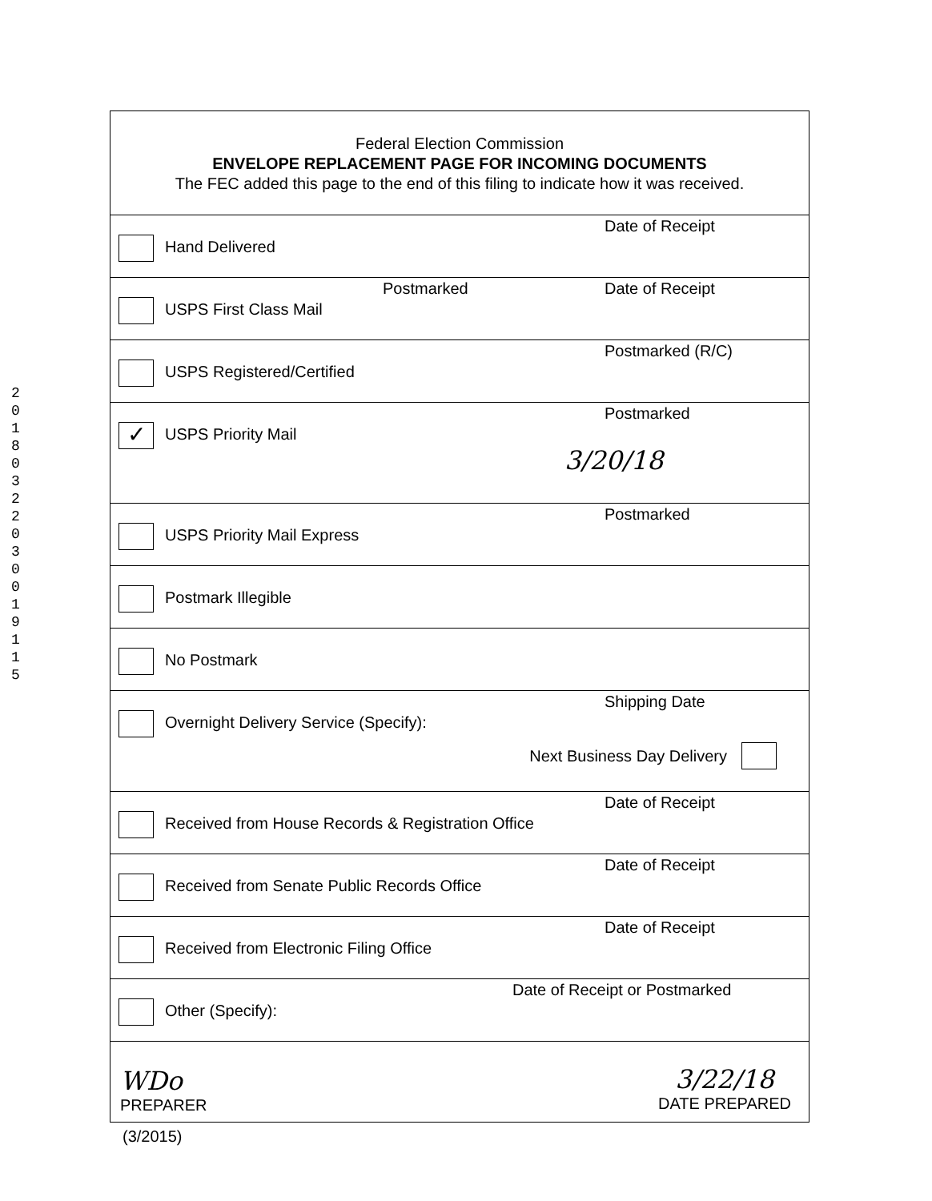2018 0322 0300 1911 5
Federal Election Commission
ENVELOPE REPLACEMENT PAGE FOR INCOMING DOCUMENTS
The FEC added this page to the end of this filing to indicate how it was received.
Hand Delivered
Date of Receipt
USPS First Class Mail
Postmarked Date of Receipt
USPS Registered/Certified
Postmarked (R/C)
✓
USPS Priority Mail
Postmarked
3/20/18
USPS Priority Mail Express
Postmarked
Postmark Illegible
No Postmark
Overnight Delivery Service (Specify):
Shipping Date
Next Business Day Delivery
Received from House Records & Registration Office
Date of Receipt
Received from Senate Public Records Office
Date of Receipt
Received from Electronic Filing Office
Date of Receipt
Other (Specify):
Date of Receipt or Postmarked
WDo
PREPARER
3/22/18
DATE PREPARED
(3/2015)